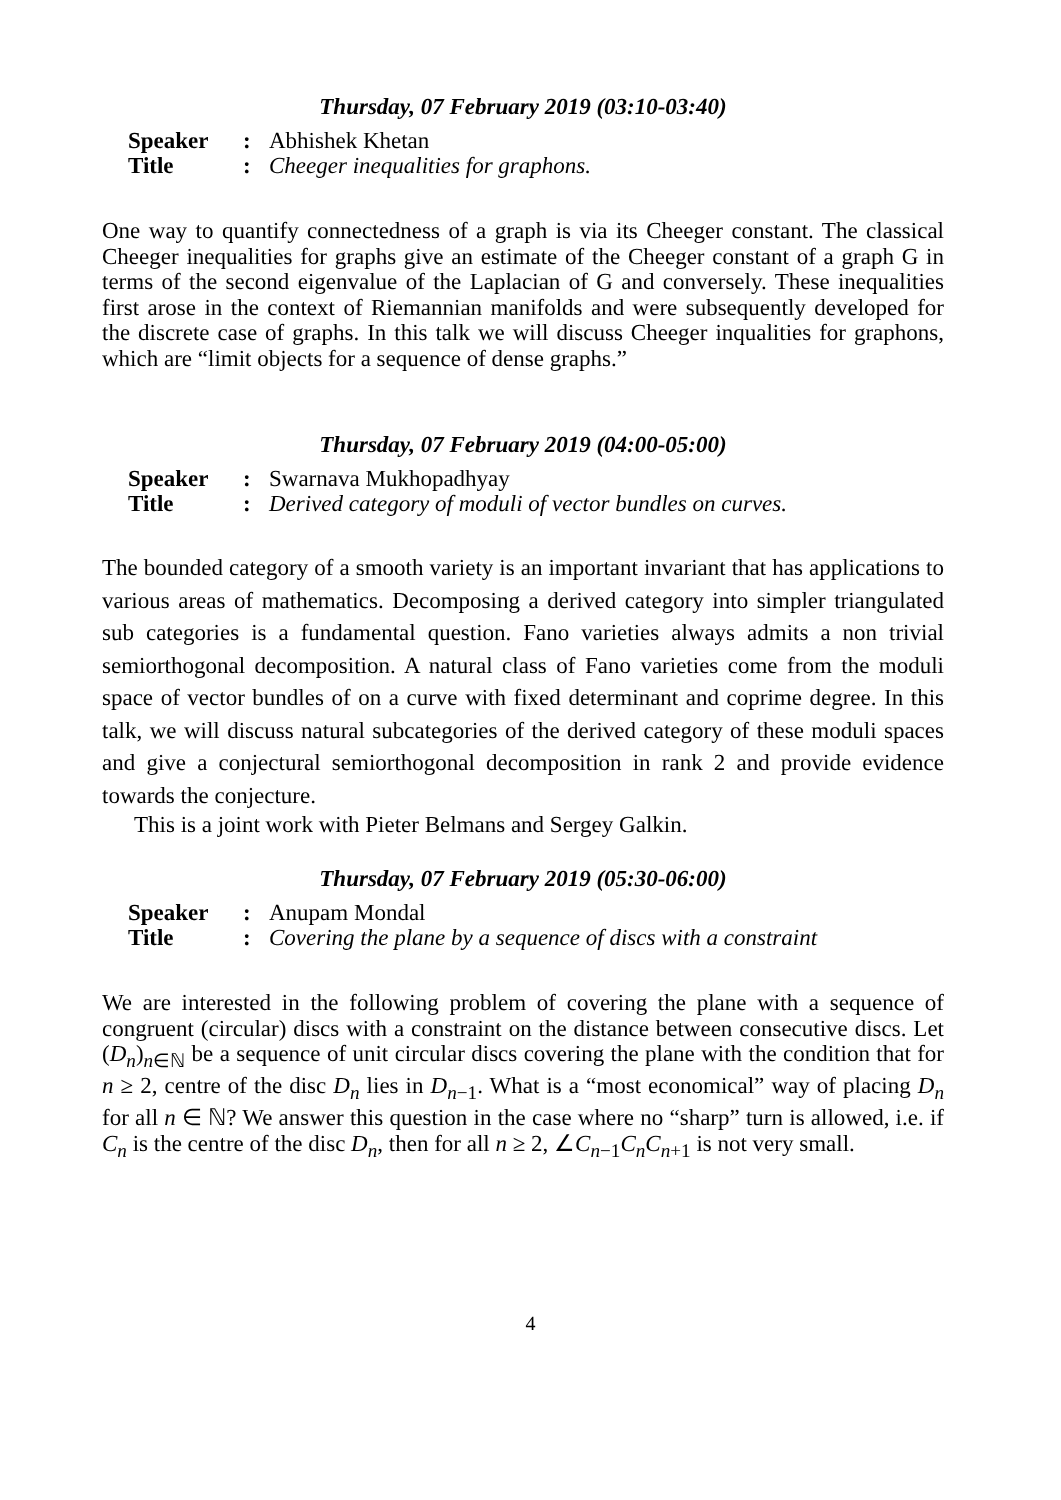Thursday, 07 February 2019 (03:10-03:40)
Speaker: Abhishek Khetan
Title: Cheeger inequalities for graphons.
One way to quantify connectedness of a graph is via its Cheeger constant. The classical Cheeger inequalities for graphs give an estimate of the Cheeger constant of a graph G in terms of the second eigenvalue of the Laplacian of G and conversely. These inequalities first arose in the context of Riemannian manifolds and were subsequently developed for the discrete case of graphs. In this talk we will discuss Cheeger inqualities for graphons, which are “limit objects for a sequence of dense graphs.”
Thursday, 07 February 2019 (04:00-05:00)
Speaker: Swarnava Mukhopadhyay
Title: Derived category of moduli of vector bundles on curves.
The bounded category of a smooth variety is an important invariant that has applications to various areas of mathematics. Decomposing a derived category into simpler triangulated sub categories is a fundamental question. Fano varieties always admits a non trivial semiorthogonal decomposition. A natural class of Fano varieties come from the moduli space of vector bundles of on a curve with fixed determinant and coprime degree. In this talk, we will discuss natural subcategories of the derived category of these moduli spaces and give a conjectural semiorthogonal decomposition in rank 2 and provide evidence towards the conjecture.
This is a joint work with Pieter Belmans and Sergey Galkin.
Thursday, 07 February 2019 (05:30-06:00)
Speaker: Anupam Mondal
Title: Covering the plane by a sequence of discs with a constraint
We are interested in the following problem of covering the plane with a sequence of congruent (circular) discs with a constraint on the distance between consecutive discs. Let (D<sub>n</sub>)<sub>n∈ℕ</sub> be a sequence of unit circular discs covering the plane with the condition that for n ≥ 2, centre of the disc D<sub>n</sub> lies in D<sub>n−1</sub>. What is a “most economical” way of placing D<sub>n</sub> for all n ∈ ℕ? We answer this question in the case where no “sharp” turn is allowed, i.e. if C<sub>n</sub> is the centre of the disc D<sub>n</sub>, then for all n ≥ 2, ∠C<sub>n−1</sub>C<sub>n</sub>C<sub>n+1</sub> is not very small.
4